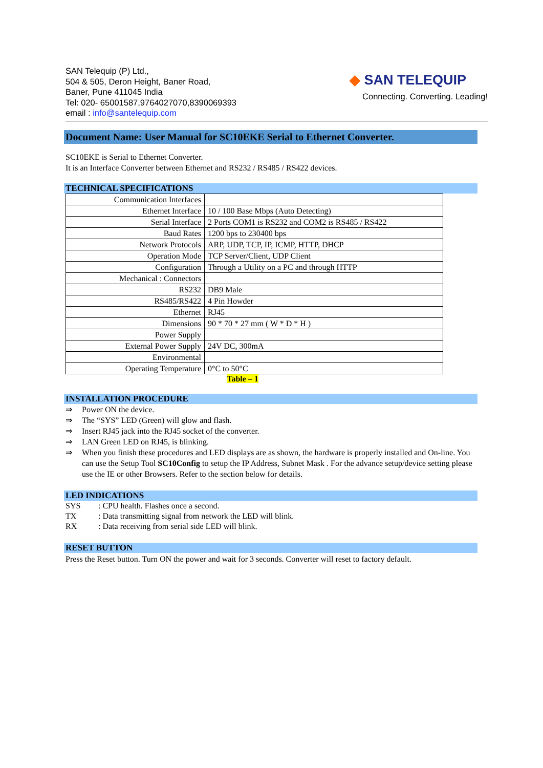SAN Telequip (P) Ltd.,
504 & 505, Deron Height, Baner Road,
Baner, Pune 411045 India
Tel: 020- 65001587,9764027070,8390069393
email : info@santelequip.com
◆ SAN TELEQUIP
Connecting. Converting. Leading!
Document Name: User Manual for SC10EKE Serial to Ethernet Converter.
SC10EKE is Serial to Ethernet Converter.
It is an Interface Converter between Ethernet and RS232 / RS485 / RS422 devices.
TECHNICAL SPECIFICATIONS
| Communication Interfaces | |
| Ethernet Interface | 10 / 100 Base Mbps (Auto Detecting) |
| Serial Interface | 2 Ports COM1 is RS232 and COM2 is RS485 / RS422 |
| Baud Rates | 1200 bps to 230400 bps |
| Network Protocols | ARP, UDP, TCP, IP, ICMP, HTTP, DHCP |
| Operation Mode | TCP Server/Client, UDP Client |
| Configuration | Through a Utility on a PC and through HTTP |
| Mechanical : Connectors | |
| RS232 | DB9 Male |
| RS485/RS422 | 4 Pin Howder |
| Ethernet | RJ45 |
| Dimensions | 90 * 70 * 27 mm ( W * D * H ) |
| Power Supply | |
| External Power Supply | 24V DC, 300mA |
| Environmental | |
| Operating Temperature | 0°C to 50°C |
Table – 1
INSTALLATION PROCEDURE
⇒ Power ON the device.
⇒ The “SYS” LED (Green) will glow and flash.
⇒ Insert RJ45 jack into the RJ45 socket of the converter.
⇒ LAN Green LED on RJ45, is blinking.
⇒ When you finish these procedures and LED displays are as shown, the hardware is properly installed and On-line. You can use the Setup Tool SC10Config to setup the IP Address, Subnet Mask . For the advance setup/device setting please use the IE or other Browsers. Refer to the section below for details.
LED INDICATIONS
SYS: CPU health. Flashes once a second.
TX: Data transmitting signal from network the LED will blink.
RX: Data receiving from serial side LED will blink.
RESET BUTTON
Press the Reset button. Turn ON the power and wait for 3 seconds. Converter will reset to factory default.